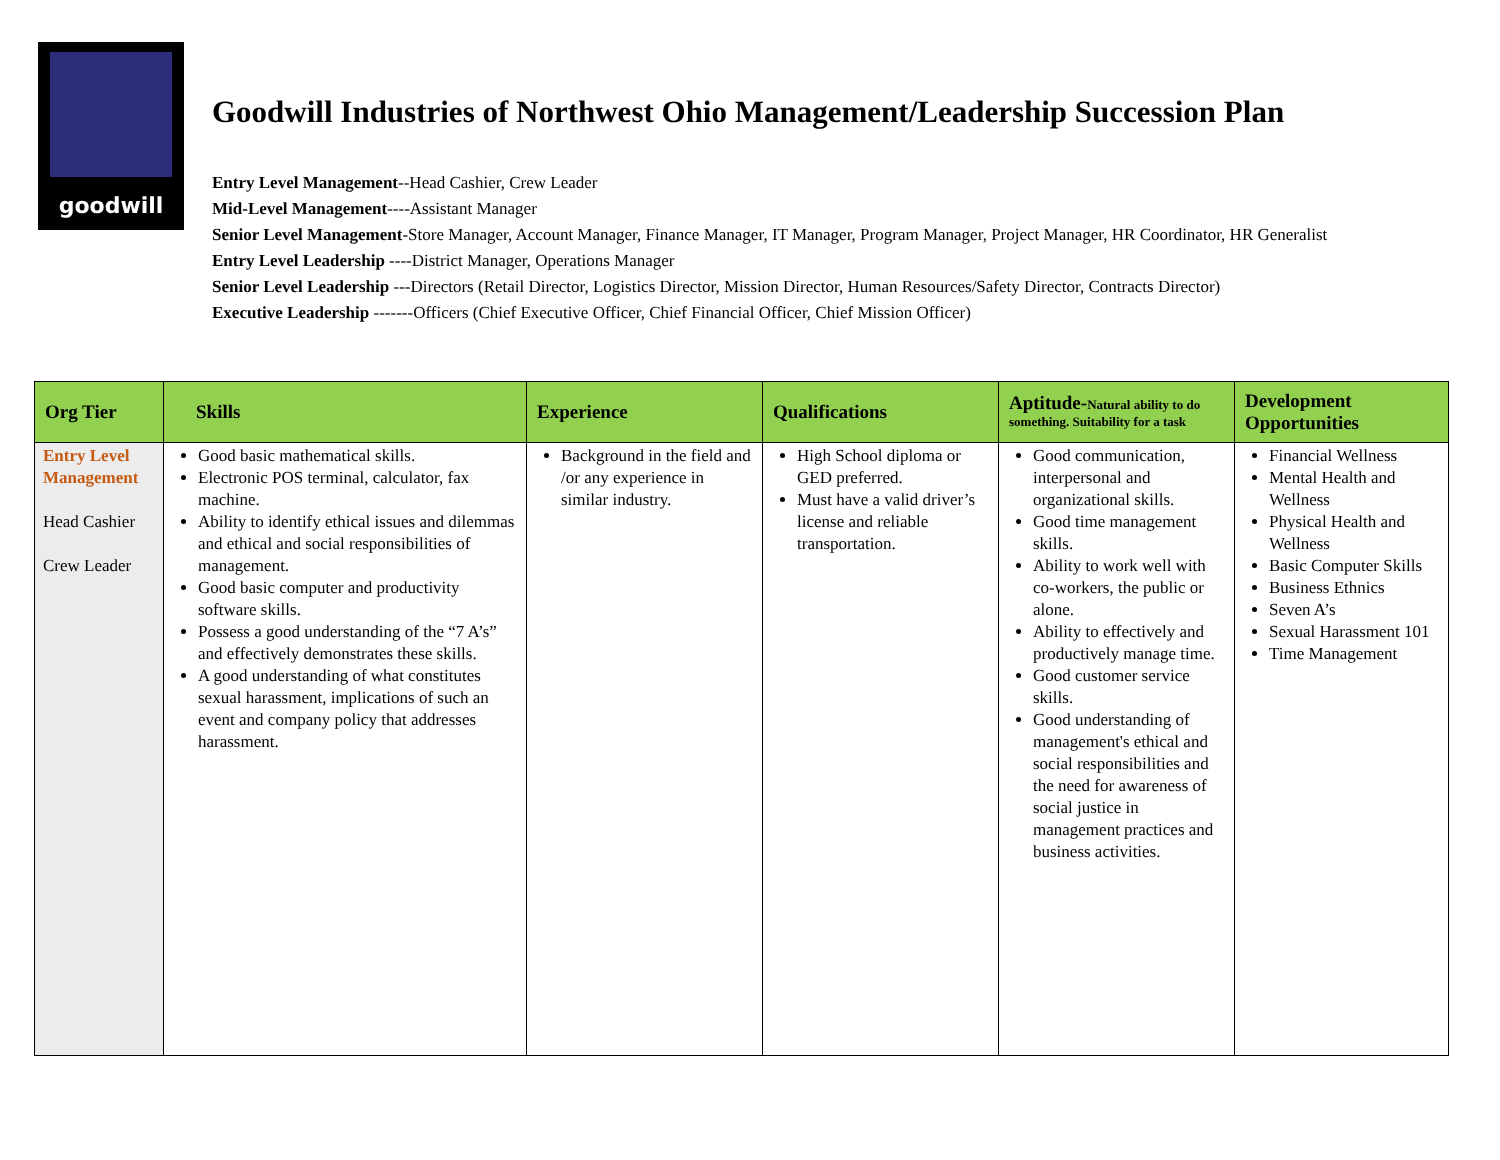goodwill
Goodwill Industries of Northwest Ohio Management/Leadership Succession Plan
Entry Level Management--Head Cashier, Crew Leader
Mid-Level Management----Assistant Manager
Senior Level Management-Store Manager, Account Manager, Finance Manager, IT Manager, Program Manager, Project Manager, HR Coordinator, HR Generalist
Entry Level Leadership ----District Manager, Operations Manager
Senior Level Leadership ---Directors (Retail Director, Logistics Director, Mission Director, Human Resources/Safety Director, Contracts Director)
Executive Leadership -------Officers (Chief Executive Officer, Chief Financial Officer, Chief Mission Officer)
| Org Tier | Skills | Experience | Qualifications | Aptitude- Natural ability to do something. Suitability for a task | Development Opportunities |
| --- | --- | --- | --- | --- | --- |
| Entry Level Management Head Cashier Crew Leader | Good basic mathematical skills. Electronic POS terminal, calculator, fax machine. Ability to identify ethical issues and dilemmas and ethical and social responsibilities of management. Good basic computer and productivity software skills. Possess a good understanding of the “7 A’s” and effectively demonstrates these skills. A good understanding of what constitutes sexual harassment, implications of such an event and company policy that addresses harassment. | Background in the field and /or any experience in similar industry. | High School diploma or GED preferred. Must have a valid driver’s license and reliable transportation. | Good communication, interpersonal and organizational skills. Good time management skills. Ability to work well with co-workers, the public or alone. Ability to effectively and productively manage time. Good customer service skills. Good understanding of management's ethical and social responsibilities and the need for awareness of social justice in management practices and business activities. | Financial Wellness Mental Health and Wellness Physical Health and Wellness Basic Computer Skills Business Ethnics Seven A’s Sexual Harassment 101 Time Management |